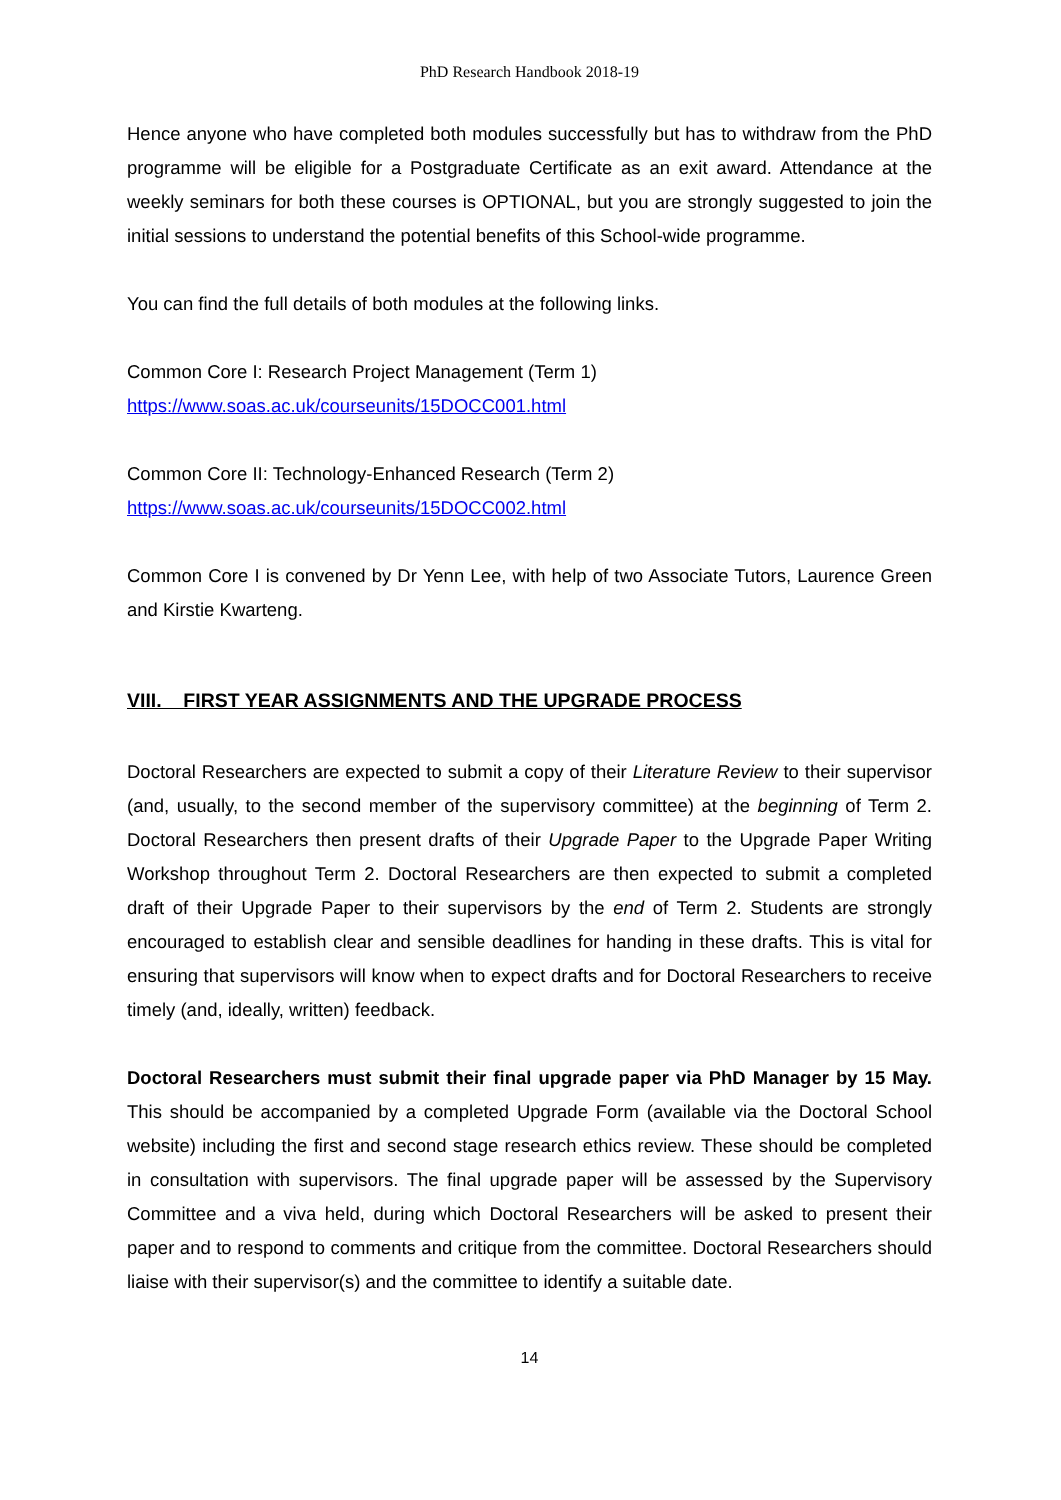PhD Research Handbook 2018-19
Hence anyone who have completed both modules successfully but has to withdraw from the PhD programme will be eligible for a Postgraduate Certificate as an exit award. Attendance at the weekly seminars for both these courses is OPTIONAL, but you are strongly suggested to join the initial sessions to understand the potential benefits of this School-wide programme.
You can find the full details of both modules at the following links.
Common Core I: Research Project Management (Term 1)
https://www.soas.ac.uk/courseunits/15DOCC001.html
Common Core II: Technology-Enhanced Research (Term 2)
https://www.soas.ac.uk/courseunits/15DOCC002.html
Common Core I is convened by Dr Yenn Lee, with help of two Associate Tutors, Laurence Green and Kirstie Kwarteng.
VIII. FIRST YEAR ASSIGNMENTS AND THE UPGRADE PROCESS
Doctoral Researchers are expected to submit a copy of their Literature Review to their supervisor (and, usually, to the second member of the supervisory committee) at the beginning of Term 2. Doctoral Researchers then present drafts of their Upgrade Paper to the Upgrade Paper Writing Workshop throughout Term 2. Doctoral Researchers are then expected to submit a completed draft of their Upgrade Paper to their supervisors by the end of Term 2. Students are strongly encouraged to establish clear and sensible deadlines for handing in these drafts. This is vital for ensuring that supervisors will know when to expect drafts and for Doctoral Researchers to receive timely (and, ideally, written) feedback.
Doctoral Researchers must submit their final upgrade paper via PhD Manager by 15 May. This should be accompanied by a completed Upgrade Form (available via the Doctoral School website) including the first and second stage research ethics review. These should be completed in consultation with supervisors. The final upgrade paper will be assessed by the Supervisory Committee and a viva held, during which Doctoral Researchers will be asked to present their paper and to respond to comments and critique from the committee. Doctoral Researchers should liaise with their supervisor(s) and the committee to identify a suitable date.
14